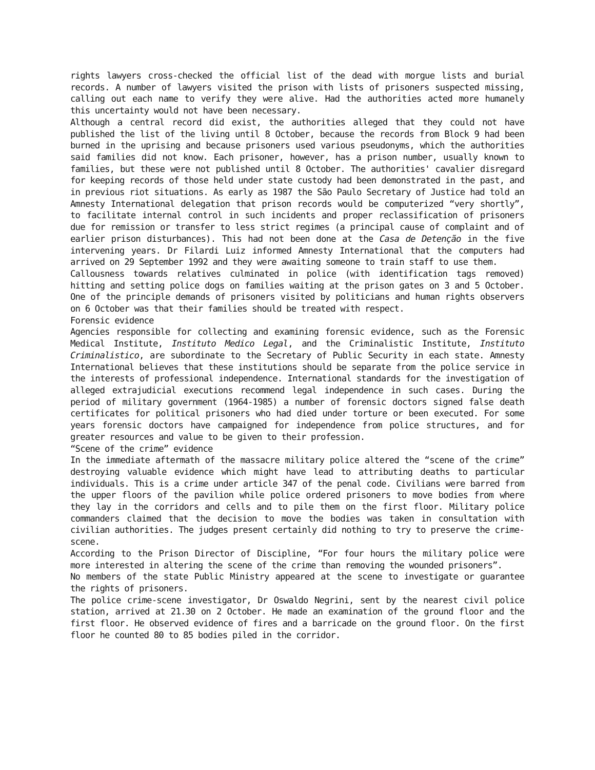rights lawyers cross-checked the official list of the dead with morgue lists and burial records. A number of lawyers visited the prison with lists of prisoners suspected missing, calling out each name to verify they were alive. Had the authorities acted more humanely this uncertainty would not have been necessary.
Although a central record did exist, the authorities alleged that they could not have published the list of the living until 8 October, because the records from Block 9 had been burned in the uprising and because prisoners used various pseudonyms, which the authorities said families did not know. Each prisoner, however, has a prison number, usually known to families, but these were not published until 8 October. The authorities' cavalier disregard for keeping records of those held under state custody had been demonstrated in the past, and in previous riot situations. As early as 1987 the São Paulo Secretary of Justice had told an Amnesty International delegation that prison records would be computerized “very shortly”, to facilitate internal control in such incidents and proper reclassification of prisoners due for remission or transfer to less strict regimes (a principal cause of complaint and of earlier prison disturbances). This had not been done at the Casa de Detenção in the five intervening years. Dr Filardi Luiz informed Amnesty International that the computers had arrived on 29 September 1992 and they were awaiting someone to train staff to use them.
Callousness towards relatives culminated in police (with identification tags removed) hitting and setting police dogs on families waiting at the prison gates on 3 and 5 October. One of the principle demands of prisoners visited by politicians and human rights observers on 6 October was that their families should be treated with respect.
Forensic evidence
Agencies responsible for collecting and examining forensic evidence, such as the Forensic Medical Institute, Instituto Medico Legal, and the Criminalistic Institute, Instituto Criminalistico, are subordinate to the Secretary of Public Security in each state. Amnesty International believes that these institutions should be separate from the police service in the interests of professional independence. International standards for the investigation of alleged extrajudicial executions recommend legal independence in such cases. During the period of military government (1964-1985) a number of forensic doctors signed false death certificates for political prisoners who had died under torture or been executed. For some years forensic doctors have campaigned for independence from police structures, and for greater resources and value to be given to their profession.
“Scene of the crime” evidence
In the immediate aftermath of the massacre military police altered the “scene of the crime” destroying valuable evidence which might have lead to attributing deaths to particular individuals. This is a crime under article 347 of the penal code. Civilians were barred from the upper floors of the pavilion while police ordered prisoners to move bodies from where they lay in the corridors and cells and to pile them on the first floor. Military police commanders claimed that the decision to move the bodies was taken in consultation with civilian authorities. The judges present certainly did nothing to try to preserve the crime-scene.
According to the Prison Director of Discipline, “For four hours the military police were more interested in altering the scene of the crime than removing the wounded prisoners”.
No members of the state Public Ministry appeared at the scene to investigate or guarantee the rights of prisoners.
The police crime-scene investigator, Dr Oswaldo Negrini, sent by the nearest civil police station, arrived at 21.30 on 2 October. He made an examination of the ground floor and the first floor. He observed evidence of fires and a barricade on the ground floor. On the first floor he counted 80 to 85 bodies piled in the corridor.